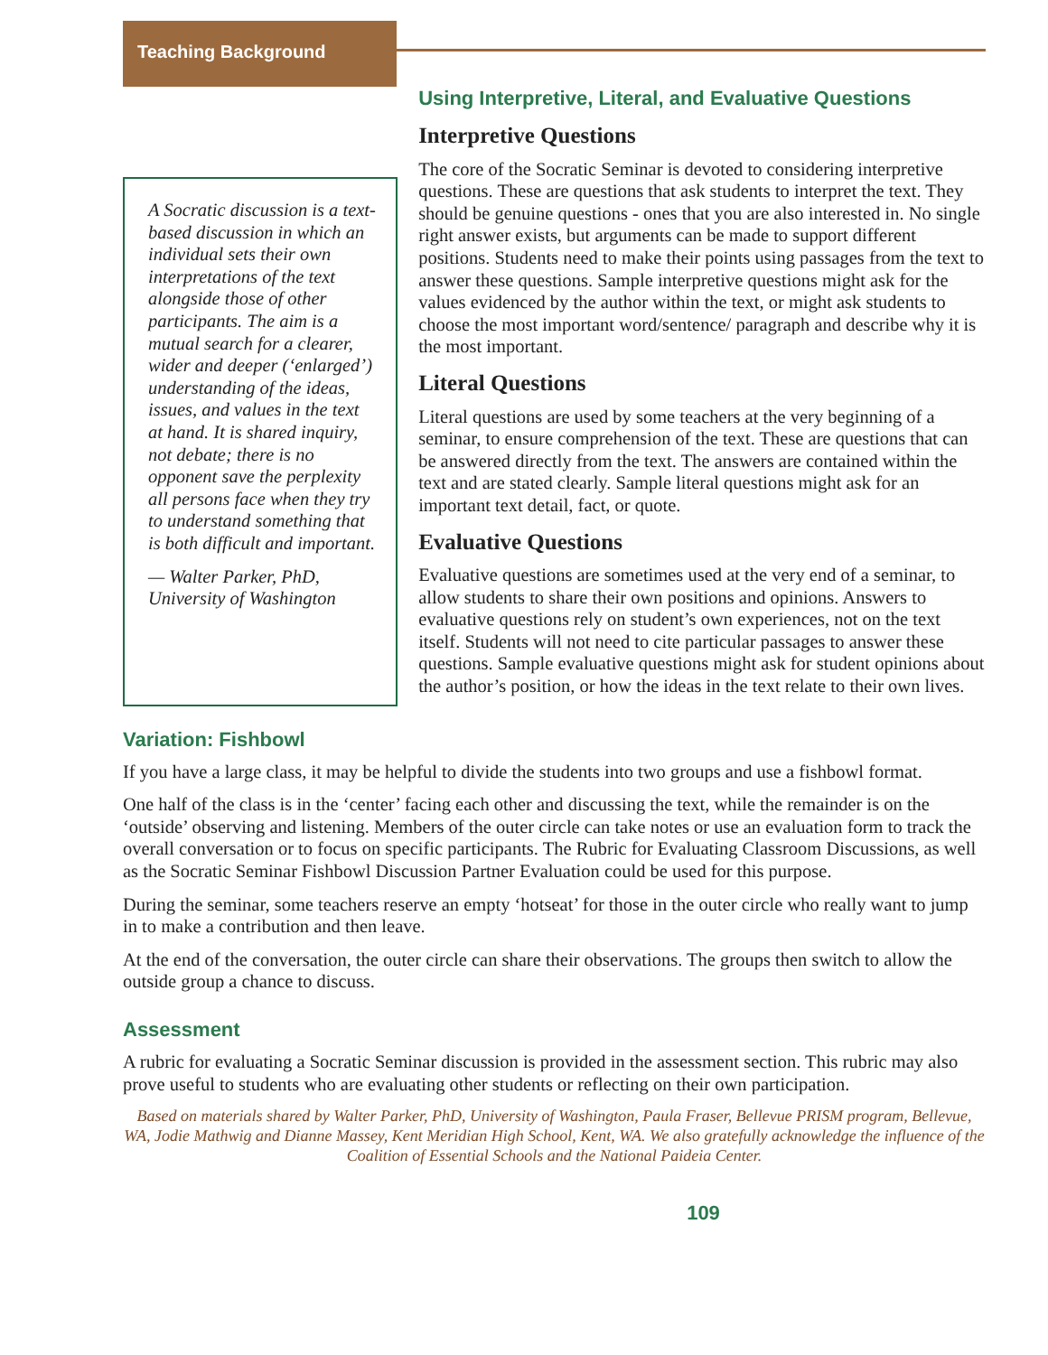Teaching Background
A Socratic discussion is a text-based discussion in which an individual sets their own interpretations of the text alongside those of other participants. The aim is a mutual search for a clearer, wider and deeper (‘enlarged’) understanding of the ideas, issues, and values in the text at hand. It is shared inquiry, not debate; there is no opponent save the perplexity all persons face when they try to understand something that is both difficult and important.
— Walter Parker, PhD, University of Washington
Using Interpretive, Literal, and Evaluative Questions
Interpretive Questions
The core of the Socratic Seminar is devoted to considering interpretive questions. These are questions that ask students to interpret the text. They should be genuine questions - ones that you are also interested in. No single right answer exists, but arguments can be made to support different positions. Students need to make their points using passages from the text to answer these questions. Sample interpretive questions might ask for the values evidenced by the author within the text, or might ask students to choose the most important word/sentence/ paragraph and describe why it is the most important.
Literal Questions
Literal questions are used by some teachers at the very beginning of a seminar, to ensure comprehension of the text. These are questions that can be answered directly from the text. The answers are contained within the text and are stated clearly. Sample literal questions might ask for an important text detail, fact, or quote.
Evaluative Questions
Evaluative questions are sometimes used at the very end of a seminar, to allow students to share their own positions and opinions. Answers to evaluative questions rely on student’s own experiences, not on the text itself. Students will not need to cite particular passages to answer these questions. Sample evaluative questions might ask for student opinions about the author’s position, or how the ideas in the text relate to their own lives.
Variation: Fishbowl
If you have a large class, it may be helpful to divide the students into two groups and use a fishbowl format.
One half of the class is in the ‘center’ facing each other and discussing the text, while the remainder is on the ‘outside’ observing and listening. Members of the outer circle can take notes or use an evaluation form to track the overall conversation or to focus on specific participants. The Rubric for Evaluating Classroom Discussions, as well as the Socratic Seminar Fishbowl Discussion Partner Evaluation could be used for this purpose.
During the seminar, some teachers reserve an empty ‘hotseat’ for those in the outer circle who really want to jump in to make a contribution and then leave.
At the end of the conversation, the outer circle can share their observations. The groups then switch to allow the outside group a chance to discuss.
Assessment
A rubric for evaluating a Socratic Seminar discussion is provided in the assessment section. This rubric may also prove useful to students who are evaluating other students or reflecting on their own participation.
Based on materials shared by Walter Parker, PhD, University of Washington, Paula Fraser, Bellevue PRISM program, Bellevue, WA, Jodie Mathwig and Dianne Massey, Kent Meridian High School, Kent, WA. We also gratefully acknowledge the influence of the Coalition of Essential Schools and the National Paideia Center.
109